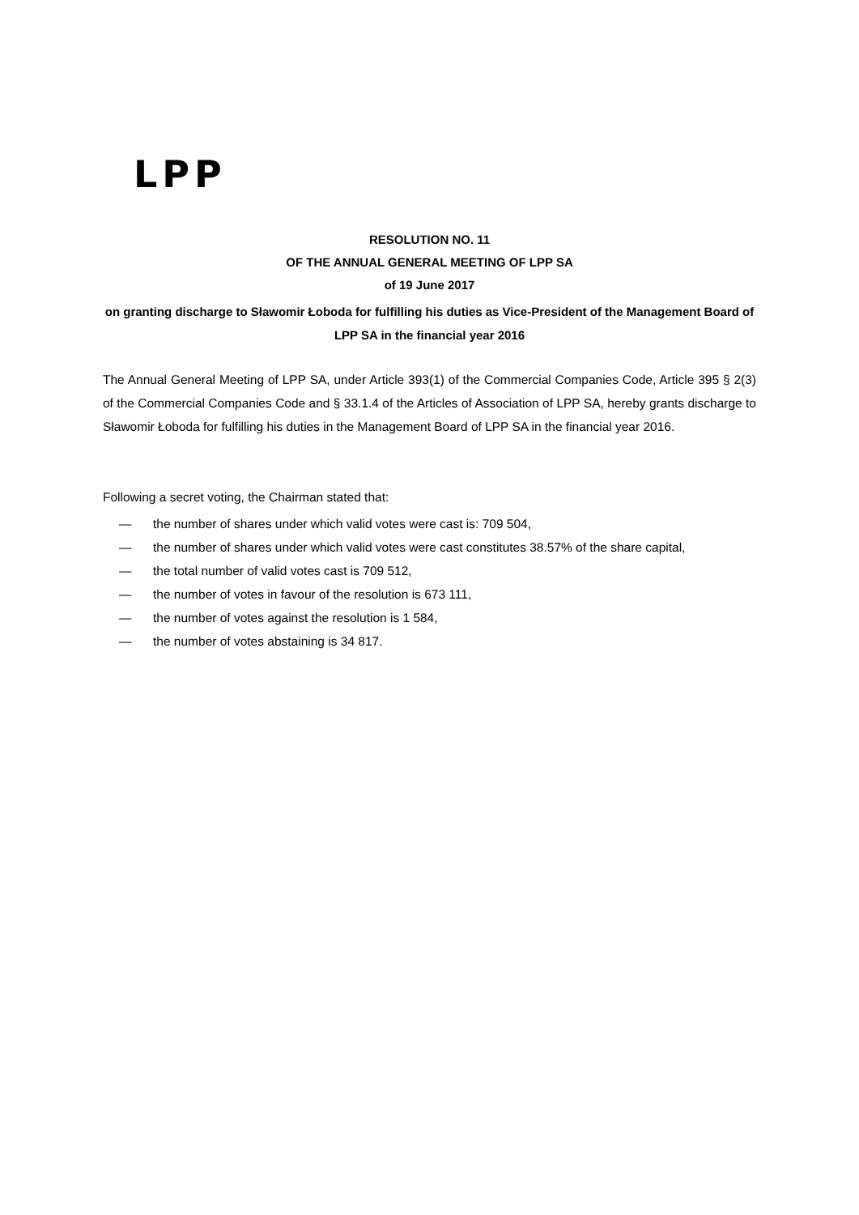LPP
RESOLUTION NO. 11
OF THE ANNUAL GENERAL MEETING OF LPP SA
of 19 June 2017
on granting discharge to Sławomir Łoboda for fulfilling his duties as Vice-President of the Management Board of LPP SA in the financial year 2016
The Annual General Meeting of LPP SA, under Article 393(1) of the Commercial Companies Code, Article 395 § 2(3) of the Commercial Companies Code and § 33.1.4 of the Articles of Association of LPP SA, hereby grants discharge to Sławomir Łoboda for fulfilling his duties in the Management Board of LPP SA in the financial year 2016.
Following a secret voting, the Chairman stated that:
— the number of shares under which valid votes were cast is: 709 504,
— the number of shares under which valid votes were cast constitutes 38.57% of the share capital,
— the total number of valid votes cast is 709 512,
— the number of votes in favour of the resolution is 673 111,
— the number of votes against the resolution is 1 584,
— the number of votes abstaining is 34 817.